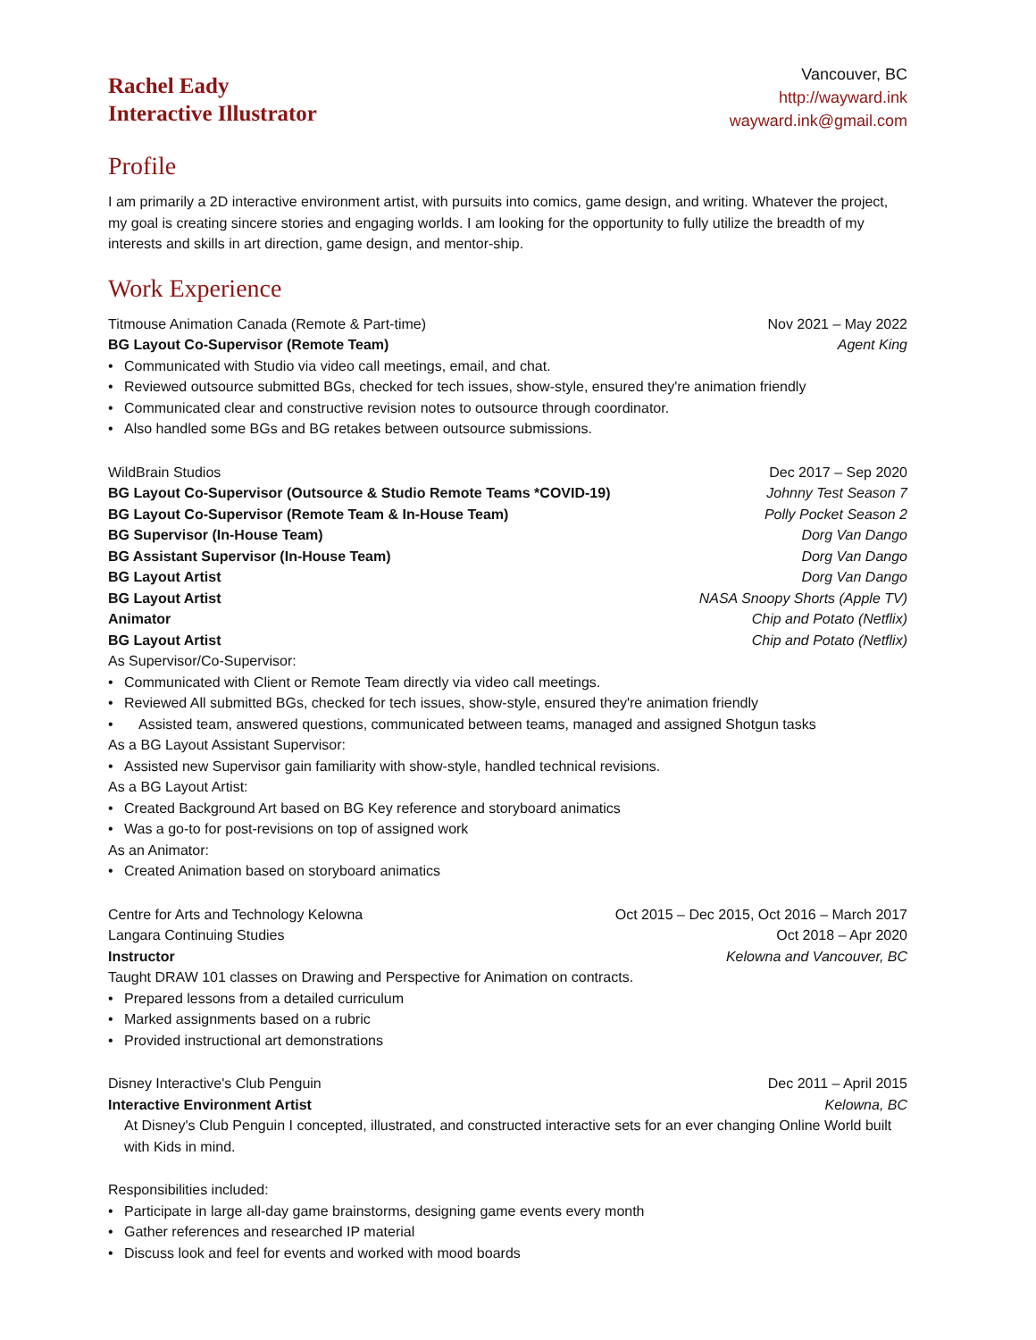Rachel Eady
Interactive Illustrator
Vancouver, BC
http://wayward.ink
wayward.ink@gmail.com
Profile
I am primarily a 2D interactive environment artist, with pursuits into comics, game design, and writing. Whatever the project, my goal is creating sincere stories and engaging worlds. I am looking for the opportunity to fully utilize the breadth of my interests and skills in art direction, game design, and mentor-ship.
Work Experience
Titmouse Animation Canada (Remote & Part-time) Nov 2021 – May 2022
BG Layout Co-Supervisor (Remote Team) Agent King
• Communicated with Studio via video call meetings, email, and chat.
• Reviewed outsource submitted BGs, checked for tech issues, show-style, ensured they're animation friendly
• Communicated clear and constructive revision notes to outsource through coordinator.
• Also handled some BGs and BG retakes between outsource submissions.
WildBrain Studios Dec 2017 – Sep 2020
BG Layout Co-Supervisor (Outsource & Studio Remote Teams *COVID-19) Johnny Test Season 7
BG Layout Co-Supervisor (Remote Team & In-House Team) Polly Pocket Season 2
BG Supervisor (In-House Team) Dorg Van Dango
BG Assistant Supervisor (In-House Team) Dorg Van Dango
BG Layout Artist Dorg Van Dango
BG Layout Artist NASA Snoopy Shorts (Apple TV)
Animator Chip and Potato (Netflix)
BG Layout Artist Chip and Potato (Netflix)
As Supervisor/Co-Supervisor:
• Communicated with Client or Remote Team directly via video call meetings.
• Reviewed All submitted BGs, checked for tech issues, show-style, ensured they're animation friendly
• Assisted team, answered questions, communicated between teams, managed and assigned Shotgun tasks
As a BG Layout Assistant Supervisor:
• Assisted new Supervisor gain familiarity with show-style, handled technical revisions.
As a BG Layout Artist:
• Created Background Art based on BG Key reference and storyboard animatics
• Was a go-to for post-revisions on top of assigned work
As an Animator:
• Created Animation based on storyboard animatics
Centre for Arts and Technology Kelowna Oct 2015 – Dec 2015, Oct 2016 – March 2017
Langara Continuing Studies Oct 2018 – Apr 2020
Instructor Kelowna and Vancouver, BC
Taught DRAW 101 classes on Drawing and Perspective for Animation on contracts.
• Prepared lessons from a detailed curriculum
• Marked assignments based on a rubric
• Provided instructional art demonstrations
Disney Interactive's Club Penguin Dec 2011 – April 2015
Interactive Environment Artist Kelowna, BC
At Disney's Club Penguin I concepted, illustrated, and constructed interactive sets for an ever changing Online World built with Kids in mind.
Responsibilities included:
• Participate in large all-day game brainstorms, designing game events every month
• Gather references and researched IP material
• Discuss look and feel for events and worked with mood boards